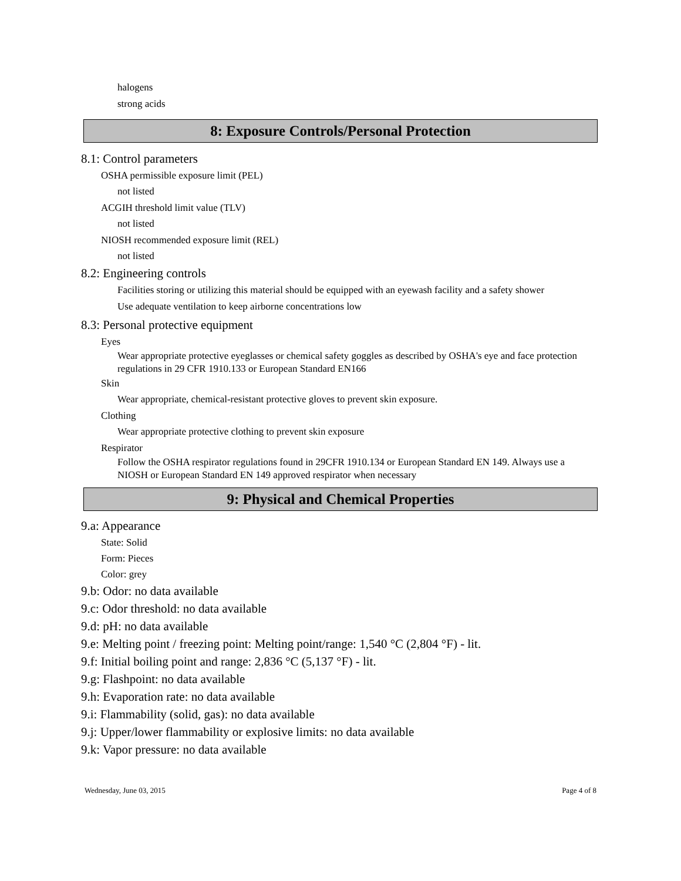halogens
strong acids
8: Exposure Controls/Personal Protection
8.1: Control parameters
OSHA permissible exposure limit (PEL)
not listed
ACGIH threshold limit value (TLV)
not listed
NIOSH recommended exposure limit (REL)
not listed
8.2: Engineering controls
Facilities storing or utilizing this material should be equipped with an eyewash facility and a safety shower
Use adequate ventilation to keep airborne concentrations low
8.3: Personal protective equipment
Eyes
Wear appropriate protective eyeglasses or chemical safety goggles as described by OSHA's eye and face protection regulations in 29 CFR 1910.133 or European Standard EN166
Skin
Wear appropriate, chemical-resistant protective gloves to prevent skin exposure.
Clothing
Wear appropriate protective clothing to prevent skin exposure
Respirator
Follow the OSHA respirator regulations found in 29CFR 1910.134 or European Standard EN 149. Always use a NIOSH or European Standard EN 149 approved respirator when necessary
9: Physical and Chemical Properties
9.a: Appearance
State: Solid
Form: Pieces
Color: grey
9.b: Odor: no data available
9.c: Odor threshold: no data available
9.d: pH: no data available
9.e: Melting point / freezing point: Melting point/range: 1,540 °C (2,804 °F) - lit.
9.f: Initial boiling point and range: 2,836 °C (5,137 °F) - lit.
9.g: Flashpoint: no data available
9.h: Evaporation rate: no data available
9.i: Flammability (solid, gas): no data available
9.j: Upper/lower flammability or explosive limits: no data available
9.k: Vapor pressure: no data available
Wednesday, June 03, 2015 Page 4 of 8